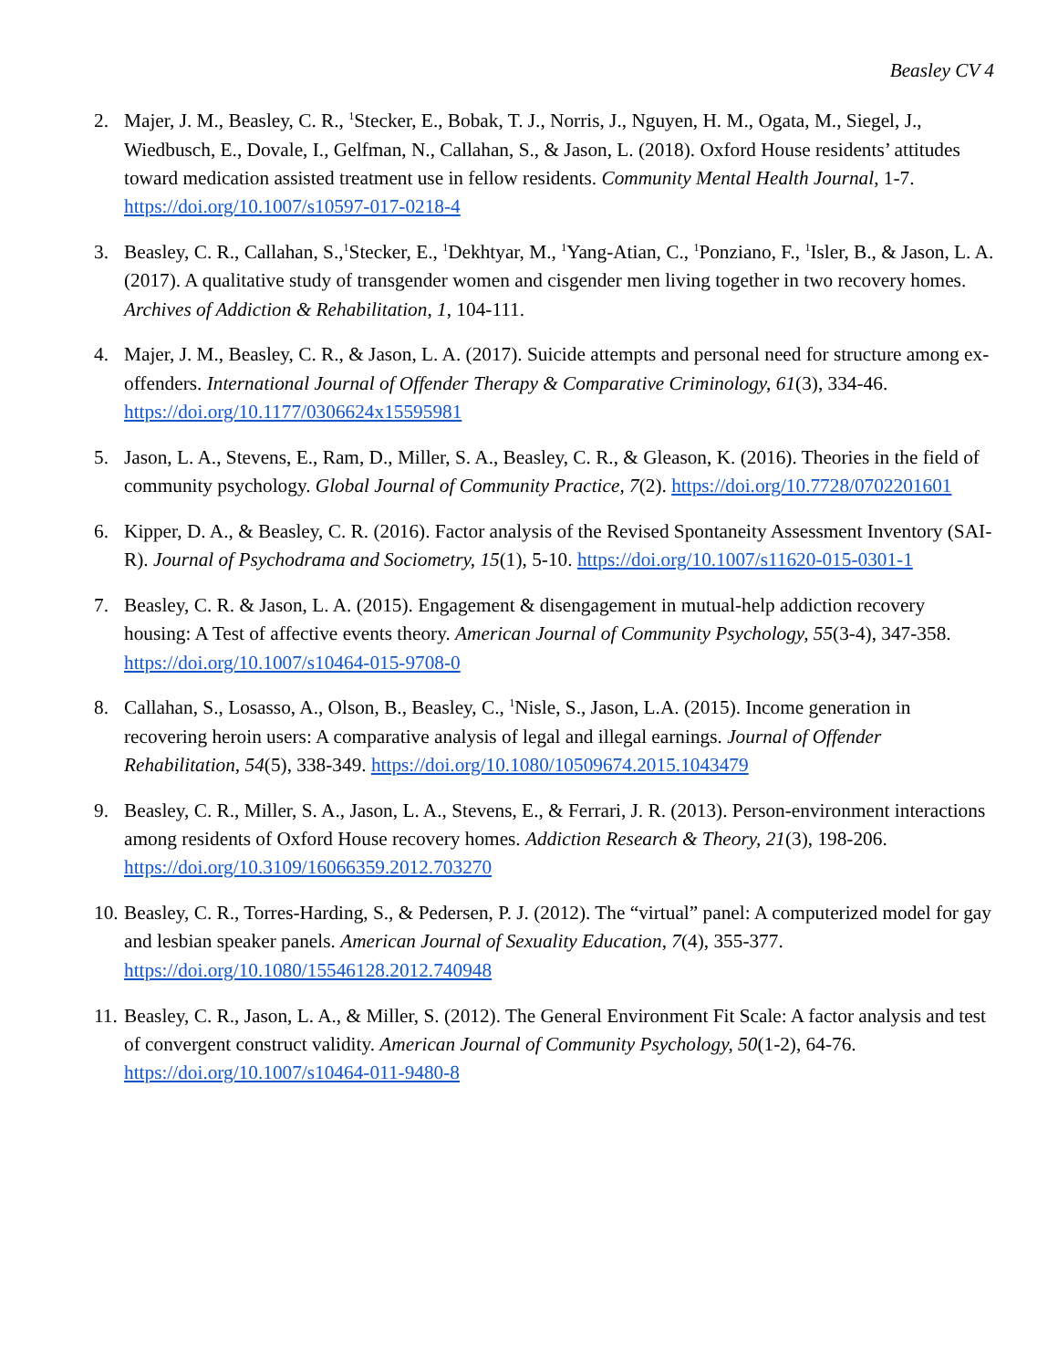Beasley CV 4
2. Majer, J. M., Beasley, C. R., <sup>1</sup>Stecker, E., Bobak, T. J., Norris, J., Nguyen, H. M., Ogata, M., Siegel, J., Wiedbusch, E., Dovale, I., Gelfman, N., Callahan, S., & Jason, L. (2018). Oxford House residents’ attitudes toward medication assisted treatment use in fellow residents. Community Mental Health Journal, 1-7. https://doi.org/10.1007/s10597-017-0218-4
3. Beasley, C. R., Callahan, S.,<sup>1</sup>Stecker, E., <sup>1</sup>Dekhtyar, M., <sup>1</sup>Yang-Atian, C., <sup>1</sup>Ponziano, F., <sup>1</sup>Isler, B., & Jason, L. A. (2017). A qualitative study of transgender women and cisgender men living together in two recovery homes. Archives of Addiction & Rehabilitation, 1, 104-111.
4. Majer, J. M., Beasley, C. R., & Jason, L. A. (2017). Suicide attempts and personal need for structure among ex-offenders. International Journal of Offender Therapy & Comparative Criminology, 61(3), 334-46. https://doi.org/10.1177/0306624x15595981
5. Jason, L. A., Stevens, E., Ram, D., Miller, S. A., Beasley, C. R., & Gleason, K. (2016). Theories in the field of community psychology. Global Journal of Community Practice, 7(2). https://doi.org/10.7728/0702201601
6. Kipper, D. A., & Beasley, C. R. (2016). Factor analysis of the Revised Spontaneity Assessment Inventory (SAI-R). Journal of Psychodrama and Sociometry, 15(1), 5-10. https://doi.org/10.1007/s11620-015-0301-1
7. Beasley, C. R. & Jason, L. A. (2015). Engagement & disengagement in mutual-help addiction recovery housing: A Test of affective events theory. American Journal of Community Psychology, 55(3-4), 347-358. https://doi.org/10.1007/s10464-015-9708-0
8. Callahan, S., Losasso, A., Olson, B., Beasley, C., <sup>1</sup>Nisle, S., Jason, L.A. (2015). Income generation in recovering heroin users: A comparative analysis of legal and illegal earnings. Journal of Offender Rehabilitation, 54(5), 338-349. https://doi.org/10.1080/10509674.2015.1043479
9. Beasley, C. R., Miller, S. A., Jason, L. A., Stevens, E., & Ferrari, J. R. (2013). Person-environment interactions among residents of Oxford House recovery homes. Addiction Research & Theory, 21(3), 198-206. https://doi.org/10.3109/16066359.2012.703270
10.
Beasley, C. R., Torres-Harding, S., & Pedersen, P. J. (2012). The “virtual” panel: A computerized model for gay and lesbian speaker panels. American Journal of Sexuality Education, 7(4), 355-377. https://doi.org/10.1080/15546128.2012.740948
11.
Beasley, C. R., Jason, L. A., & Miller, S. (2012). The General Environment Fit Scale: A factor analysis and test of convergent construct validity. American Journal of Community Psychology, 50(1-2), 64-76. https://doi.org/10.1007/s10464-011-9480-8